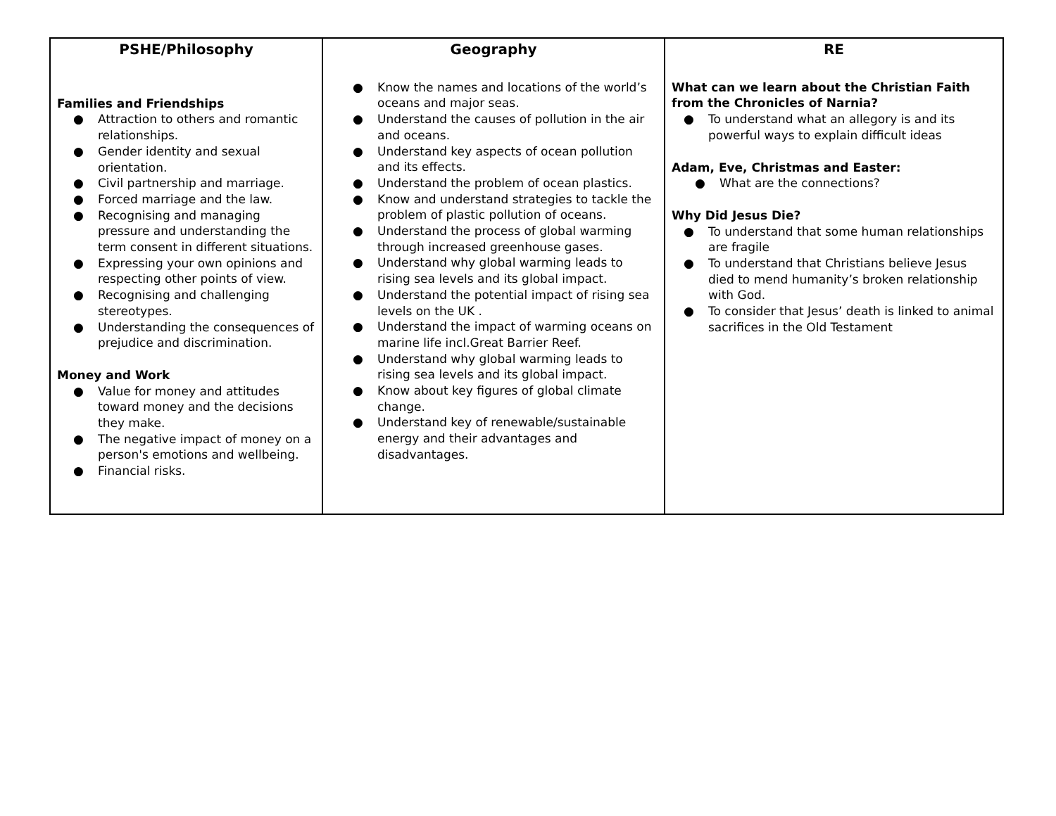| PSHE/Philosophy | Geography | RE |
| --- | --- | --- |
| Families and Friendships ● Attraction to others and romantic relationships. ● Gender identity and sexual orientation. ● Civil partnership and marriage. ● Forced marriage and the law. ● Recognising and managing pressure and understanding the term consent in different situations. ● Expressing your own opinions and respecting other points of view. ● Recognising and challenging stereotypes. ● Understanding the consequences of prejudice and discrimination. Money and Work ● Value for money and attitudes toward money and the decisions they make. ● The negative impact of money on a person's emotions and wellbeing. ● Financial risks. | ● Know the names and locations of the world’s oceans and major seas. ● Understand the causes of pollution in the air and oceans. ● Understand key aspects of ocean pollution and its effects. ● Understand the problem of ocean plastics. ● Know and understand strategies to tackle the problem of plastic pollution of oceans. ● Understand the process of global warming through increased greenhouse gases. ● Understand why global warming leads to rising sea levels and its global impact. ● Understand the potential impact of rising sea levels on the UK . ● Understand the impact of warming oceans on marine life incl.Great Barrier Reef. ● Understand why global warming leads to rising sea levels and its global impact. ● Know about key figures of global climate change. ● Understand key of renewable/sustainable energy and their advantages and disadvantages. | What can we learn about the Christian Faith from the Chronicles of Narnia? ● To understand what an allegory is and its powerful ways to explain difficult ideas Adam, Eve, Christmas and Easter: ● What are the connections? Why Did Jesus Die? ● To understand that some human relationships are fragile ● To understand that Christians believe Jesus died to mend humanity’s broken relationship with God. ● To consider that Jesus’ death is linked to animal sacrifices in the Old Testament |